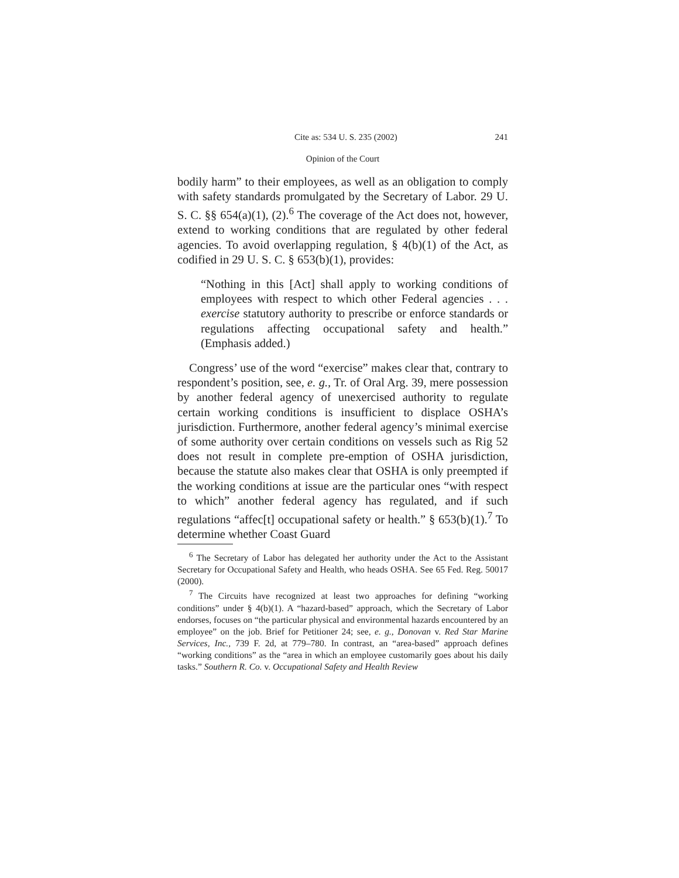Cite as: 534 U. S. 235 (2002) 241
Opinion of the Court
bodily harm” to their employees, as well as an obligation to comply with safety standards promulgated by the Secretary of Labor. 29 U. S. C. §§ 654(a)(1), (2).<sup>6</sup> The coverage of the Act does not, however, extend to working conditions that are regulated by other federal agencies. To avoid overlapping regulation, § 4(b)(1) of the Act, as codified in 29 U. S. C. § 653(b)(1), provides:
“Nothing in this [Act] shall apply to working conditions of employees with respect to which other Federal agencies . . . exercise statutory authority to prescribe or enforce standards or regulations affecting occupational safety and health.” (Emphasis added.)
Congress’ use of the word “exercise” makes clear that, contrary to respondent’s position, see, e. g., Tr. of Oral Arg. 39, mere possession by another federal agency of unexercised authority to regulate certain working conditions is insufficient to displace OSHA’s jurisdiction. Furthermore, another federal agency’s minimal exercise of some authority over certain conditions on vessels such as Rig 52 does not result in complete pre-emption of OSHA jurisdiction, because the statute also makes clear that OSHA is only preempted if the working conditions at issue are the particular ones “with respect to which” another federal agency has regulated, and if such regulations “affec[t] occupational safety or health.” § 653(b)(1).<sup>7</sup> To determine whether Coast Guard
<sup>6</sup> The Secretary of Labor has delegated her authority under the Act to the Assistant Secretary for Occupational Safety and Health, who heads OSHA. See 65 Fed. Reg. 50017 (2000).
<sup>7</sup> The Circuits have recognized at least two approaches for defining “working conditions” under § 4(b)(1). A “hazard-based” approach, which the Secretary of Labor endorses, focuses on “the particular physical and environmental hazards encountered by an employee” on the job. Brief for Petitioner 24; see, e. g., Donovan v. Red Star Marine Services, Inc., 739 F. 2d, at 779–780. In contrast, an “area-based” approach defines “working conditions” as the “area in which an employee customarily goes about his daily tasks.” Southern R. Co. v. Occupational Safety and Health Review